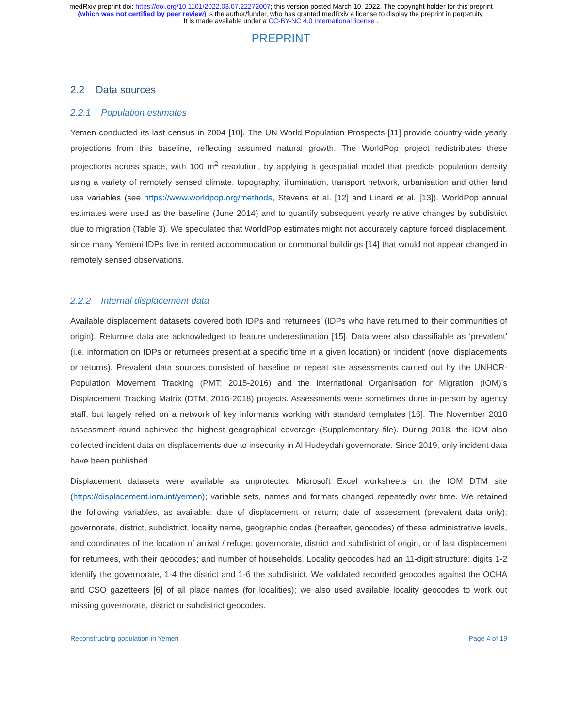medRxiv preprint doi: https://doi.org/10.1101/2022.03.07.22272007; this version posted March 10, 2022. The copyright holder for this preprint
(which was not certified by peer review) is the author/funder, who has granted medRxiv a license to display the preprint in perpetuity.
It is made available under a CC-BY-NC 4.0 International license .
PREPRINT
2.2 Data sources
2.2.1 Population estimates
Yemen conducted its last census in 2004 [10]. The UN World Population Prospects [11] provide country-wide yearly projections from this baseline, reflecting assumed natural growth. The WorldPop project redistributes these projections across space, with 100 m<sup>2</sup> resolution, by applying a geospatial model that predicts population density using a variety of remotely sensed climate, topography, illumination, transport network, urbanisation and other land use variables (see https://www.worldpop.org/methods, Stevens et al. [12] and Linard et al. [13]). WorldPop annual estimates were used as the baseline (June 2014) and to quantify subsequent yearly relative changes by subdistrict due to migration (Table 3). We speculated that WorldPop estimates might not accurately capture forced displacement, since many Yemeni IDPs live in rented accommodation or communal buildings [14] that would not appear changed in remotely sensed observations.
2.2.2 Internal displacement data
Available displacement datasets covered both IDPs and ‘returnees’ (IDPs who have returned to their communities of origin). Returnee data are acknowledged to feature underestimation [15]. Data were also classifiable as ‘prevalent’ (i.e. information on IDPs or returnees present at a specific time in a given location) or ‘incident’ (novel displacements or returns). Prevalent data sources consisted of baseline or repeat site assessments carried out by the UNHCR-Population Movement Tracking (PMT; 2015-2016) and the International Organisation for Migration (IOM)’s Displacement Tracking Matrix (DTM; 2016-2018) projects. Assessments were sometimes done in-person by agency staff, but largely relied on a network of key informants working with standard templates [16]. The November 2018 assessment round achieved the highest geographical coverage (Supplementary file). During 2018, the IOM also collected incident data on displacements due to insecurity in Al Hudeydah governorate. Since 2019, only incident data have been published.
Displacement datasets were available as unprotected Microsoft Excel worksheets on the IOM DTM site (https://displacement.iom.int/yemen); variable sets, names and formats changed repeatedly over time. We retained the following variables, as available: date of displacement or return; date of assessment (prevalent data only); governorate, district, subdistrict, locality name, geographic codes (hereafter, geocodes) of these administrative levels, and coordinates of the location of arrival / refuge; governorate, district and subdistrict of origin, or of last displacement for returnees, with their geocodes; and number of households. Locality geocodes had an 11-digit structure: digits 1-2 identify the governorate, 1-4 the district and 1-6 the subdistrict. We validated recorded geocodes against the OCHA and CSO gazetteers [6] of all place names (for localities); we also used available locality geocodes to work out missing governorate, district or subdistrict geocodes.
Reconstructing population in Yemen Page 4 of 19